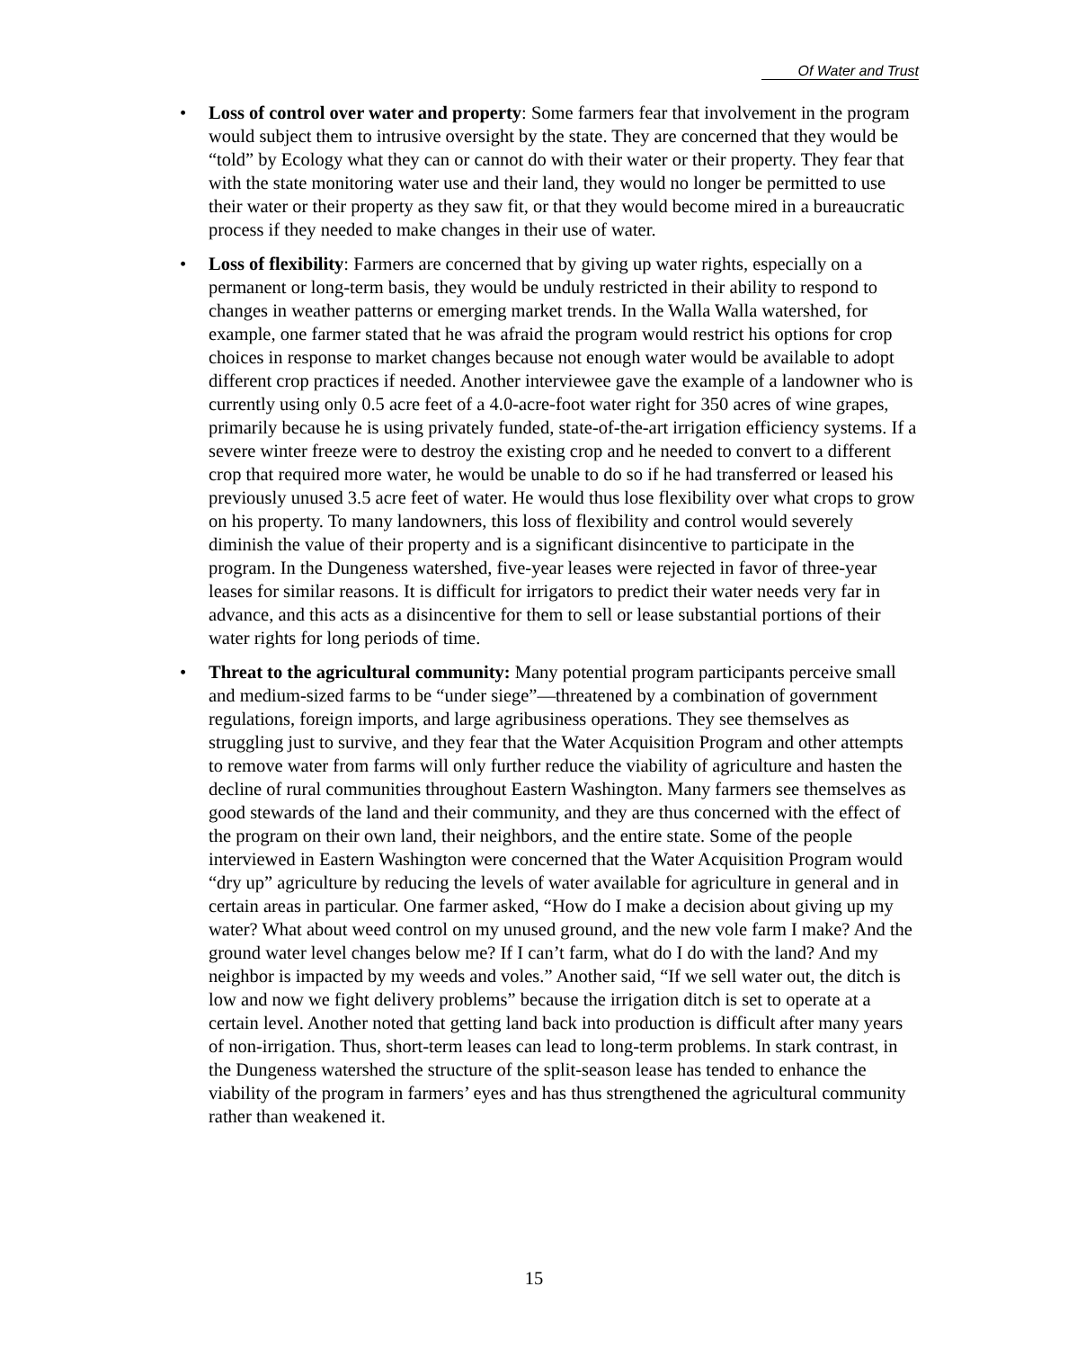Of Water and Trust
• Loss of control over water and property: Some farmers fear that involvement in the program would subject them to intrusive oversight by the state. They are concerned that they would be “told” by Ecology what they can or cannot do with their water or their property. They fear that with the state monitoring water use and their land, they would no longer be permitted to use their water or their property as they saw fit, or that they would become mired in a bureaucratic process if they needed to make changes in their use of water.
• Loss of flexibility: Farmers are concerned that by giving up water rights, especially on a permanent or long-term basis, they would be unduly restricted in their ability to respond to changes in weather patterns or emerging market trends. In the Walla Walla watershed, for example, one farmer stated that he was afraid the program would restrict his options for crop choices in response to market changes because not enough water would be available to adopt different crop practices if needed. Another interviewee gave the example of a landowner who is currently using only 0.5 acre feet of a 4.0-acre-foot water right for 350 acres of wine grapes, primarily because he is using privately funded, state-of-the-art irrigation efficiency systems. If a severe winter freeze were to destroy the existing crop and he needed to convert to a different crop that required more water, he would be unable to do so if he had transferred or leased his previously unused 3.5 acre feet of water. He would thus lose flexibility over what crops to grow on his property. To many landowners, this loss of flexibility and control would severely diminish the value of their property and is a significant disincentive to participate in the program. In the Dungeness watershed, five-year leases were rejected in favor of three-year leases for similar reasons. It is difficult for irrigators to predict their water needs very far in advance, and this acts as a disincentive for them to sell or lease substantial portions of their water rights for long periods of time.
• Threat to the agricultural community: Many potential program participants perceive small and medium-sized farms to be “under siege”—threatened by a combination of government regulations, foreign imports, and large agribusiness operations. They see themselves as struggling just to survive, and they fear that the Water Acquisition Program and other attempts to remove water from farms will only further reduce the viability of agriculture and hasten the decline of rural communities throughout Eastern Washington. Many farmers see themselves as good stewards of the land and their community, and they are thus concerned with the effect of the program on their own land, their neighbors, and the entire state. Some of the people interviewed in Eastern Washington were concerned that the Water Acquisition Program would “dry up” agriculture by reducing the levels of water available for agriculture in general and in certain areas in particular. One farmer asked, “How do I make a decision about giving up my water? What about weed control on my unused ground, and the new vole farm I make? And the ground water level changes below me? If I can’t farm, what do I do with the land? And my neighbor is impacted by my weeds and voles.” Another said, “If we sell water out, the ditch is low and now we fight delivery problems” because the irrigation ditch is set to operate at a certain level. Another noted that getting land back into production is difficult after many years of non-irrigation. Thus, short-term leases can lead to long-term problems. In stark contrast, in the Dungeness watershed the structure of the split-season lease has tended to enhance the viability of the program in farmers’ eyes and has thus strengthened the agricultural community rather than weakened it.
15